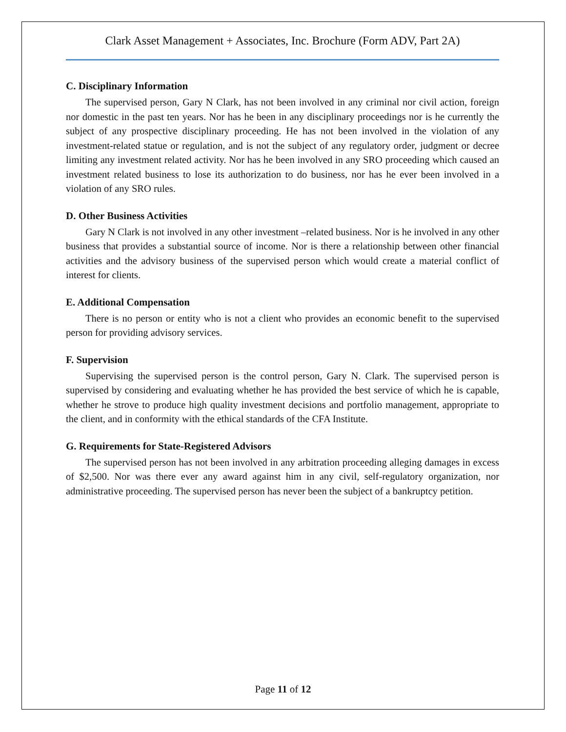Clark Asset Management + Associates, Inc. Brochure (Form ADV, Part 2A)
C. Disciplinary Information
The supervised person, Gary N Clark, has not been involved in any criminal nor civil action, foreign nor domestic in the past ten years. Nor has he been in any disciplinary proceedings nor is he currently the subject of any prospective disciplinary proceeding. He has not been involved in the violation of any investment-related statue or regulation, and is not the subject of any regulatory order, judgment or decree limiting any investment related activity. Nor has he been involved in any SRO proceeding which caused an investment related business to lose its authorization to do business, nor has he ever been involved in a violation of any SRO rules.
D. Other Business Activities
Gary N Clark is not involved in any other investment –related business. Nor is he involved in any other business that provides a substantial source of income. Nor is there a relationship between other financial activities and the advisory business of the supervised person which would create a material conflict of interest for clients.
E. Additional Compensation
There is no person or entity who is not a client who provides an economic benefit to the supervised person for providing advisory services.
F. Supervision
Supervising the supervised person is the control person, Gary N. Clark. The supervised person is supervised by considering and evaluating whether he has provided the best service of which he is capable, whether he strove to produce high quality investment decisions and portfolio management, appropriate to the client, and in conformity with the ethical standards of the CFA Institute.
G. Requirements for State-Registered Advisors
The supervised person has not been involved in any arbitration proceeding alleging damages in excess of $2,500. Nor was there ever any award against him in any civil, self-regulatory organization, nor administrative proceeding. The supervised person has never been the subject of a bankruptcy petition.
Page 11 of 12